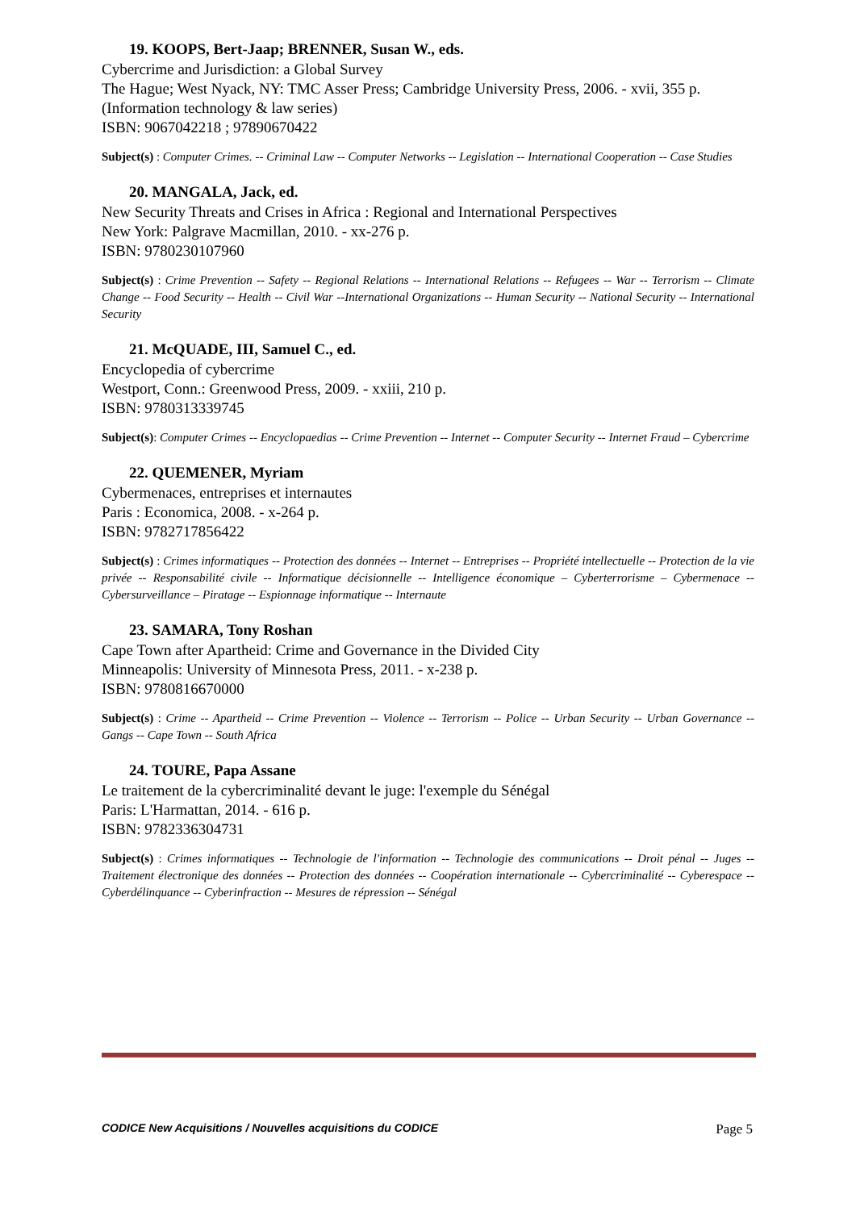19. KOOPS, Bert-Jaap; BRENNER, Susan W., eds.
Cybercrime and Jurisdiction: a Global Survey
The Hague; West Nyack, NY: TMC Asser Press; Cambridge University Press, 2006. - xvii, 355 p.
(Information technology & law series)
ISBN: 9067042218 ; 97890670422
Subject(s) : Computer Crimes. -- Criminal Law -- Computer Networks -- Legislation -- International Cooperation -- Case Studies
20. MANGALA, Jack, ed.
New Security Threats and Crises in Africa : Regional and International Perspectives
New York: Palgrave Macmillan, 2010. - xx-276 p.
ISBN: 9780230107960
Subject(s) : Crime Prevention -- Safety -- Regional Relations -- International Relations -- Refugees -- War -- Terrorism -- Climate Change -- Food Security -- Health -- Civil War --International Organizations -- Human Security -- National Security -- International Security
21. McQUADE, III, Samuel C., ed.
Encyclopedia of cybercrime
Westport, Conn.: Greenwood Press, 2009. - xxiii, 210 p.
ISBN: 9780313339745
Subject(s): Computer Crimes -- Encyclopaedias -- Crime Prevention -- Internet -- Computer Security -- Internet Fraud – Cybercrime
22. QUEMENER, Myriam
Cybermenaces, entreprises et internautes
Paris : Economica, 2008. - x-264 p.
ISBN: 9782717856422
Subject(s) : Crimes informatiques -- Protection des données -- Internet -- Entreprises -- Propriété intellectuelle -- Protection de la vie privée -- Responsabilité civile -- Informatique décisionnelle -- Intelligence économique – Cyberterrorisme – Cybermenace -- Cybersurveillance – Piratage -- Espionnage informatique -- Internaute
23. SAMARA, Tony Roshan
Cape Town after Apartheid: Crime and Governance in the Divided City
Minneapolis: University of Minnesota Press, 2011. - x-238 p.
ISBN: 9780816670000
Subject(s) : Crime -- Apartheid -- Crime Prevention -- Violence -- Terrorism -- Police -- Urban Security -- Urban Governance -- Gangs -- Cape Town -- South Africa
24. TOURE, Papa Assane
Le traitement de la cybercriminalité devant le juge: l'exemple du Sénégal
Paris: L'Harmattan, 2014. - 616 p.
ISBN: 9782336304731
Subject(s) : Crimes informatiques -- Technologie de l'information -- Technologie des communications -- Droit pénal -- Juges -- Traitement électronique des données -- Protection des données -- Coopération internationale -- Cybercriminalité -- Cyberespace -- Cyberdélinquance -- Cyberinfraction -- Mesures de répression -- Sénégal
CODICE New Acquisitions / Nouvelles acquisitions du CODICE Page 5